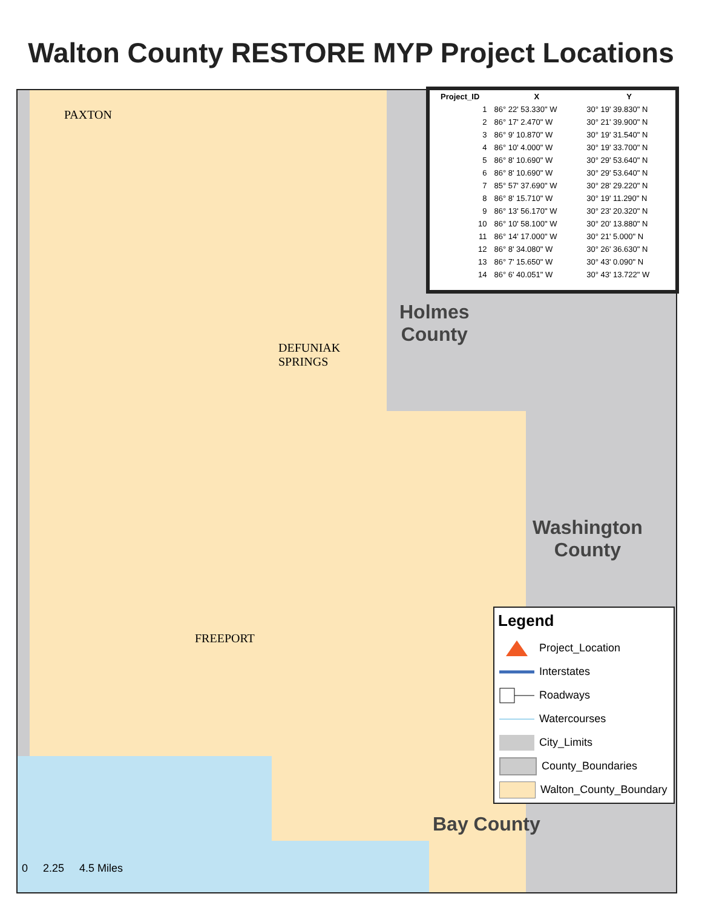Walton County RESTORE MYP Project Locations
PAXTON
DEFUNIAK
SPRINGS
FREEPORT
Holmes
County
Washington
County
Bay County
| Project_ID | X | Y |
| --- | --- | --- |
| 1 | 86° 22' 53.330" W | 30° 19' 39.830" N |
| 2 | 86° 17' 2.470" W | 30° 21' 39.900" N |
| 3 | 86° 9' 10.870" W | 30° 19' 31.540" N |
| 4 | 86° 10' 4.000" W | 30° 19' 33.700" N |
| 5 | 86° 8' 10.690" W | 30° 29' 53.640" N |
| 6 | 86° 8' 10.690" W | 30° 29' 53.640" N |
| 7 | 85° 57' 37.690" W | 30° 28' 29.220" N |
| 8 | 86° 8' 15.710" W | 30° 19' 11.290" N |
| 9 | 86° 13' 56.170" W | 30° 23' 20.320" N |
| 10 | 86° 10' 58.100" W | 30° 20' 13.880" N |
| 11 | 86° 14' 17.000" W | 30° 21' 5.000" N |
| 12 | 86° 8' 34.080" W | 30° 26' 36.630" N |
| 13 | 86° 7' 15.650" W | 30° 43' 0.090" N |
| 14 | 86° 6' 40.051" W | 30° 43' 13.722" W |
Legend
Project_Location
Interstates
Roadways
Watercourses
City_Limits
County_Boundaries
Walton_County_Boundary
0 2.25 4.5 Miles